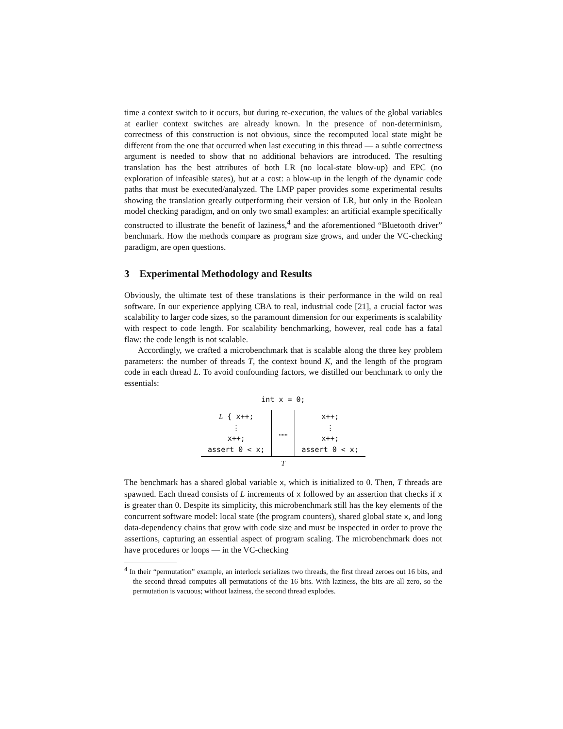time a context switch to it occurs, but during re-execution, the values of the global variables at earlier context switches are already known. In the presence of non-determinism, correctness of this construction is not obvious, since the recomputed local state might be different from the one that occurred when last executing in this thread — a subtle correctness argument is needed to show that no additional behaviors are introduced. The resulting translation has the best attributes of both LR (no local-state blow-up) and EPC (no exploration of infeasible states), but at a cost: a blow-up in the length of the dynamic code paths that must be executed/analyzed. The LMP paper provides some experimental results showing the translation greatly outperforming their version of LR, but only in the Boolean model checking paradigm, and on only two small examples: an artificial example specifically constructed to illustrate the benefit of laziness,<sup>4</sup> and the aforementioned “Bluetooth driver” benchmark. How the methods compare as program size grows, and under the VC-checking paradigm, are open questions.
3 Experimental Methodology and Results
Obviously, the ultimate test of these translations is their performance in the wild on real software. In our experience applying CBA to real, industrial code [21], a crucial factor was scalability to larger code sizes, so the paramount dimension for our experiments is scalability with respect to code length. For scalability benchmarking, however, real code has a fatal flaw: the code length is not scalable.
Accordingly, we crafted a microbenchmark that is scalable along the three key problem parameters: the number of threads T, the context bound K, and the length of the program code in each thread L. To avoid confounding factors, we distilled our benchmark to only the essentials:
int x = 0;
| L { x++; ⋮ x++; assert 0 < x; | …… | x++; ⋮ x++; assert 0 < x; |
| T | | |
The benchmark has a shared global variable x, which is initialized to 0. Then, T threads are spawned. Each thread consists of L increments of x followed by an assertion that checks if x is greater than 0. Despite its simplicity, this microbenchmark still has the key elements of the concurrent software model: local state (the program counters), shared global state x, and long data-dependency chains that grow with code size and must be inspected in order to prove the assertions, capturing an essential aspect of program scaling. The microbenchmark does not have procedures or loops — in the VC-checking
<sup>4</sup> In their “permutation” example, an interlock serializes two threads, the first thread zeroes out 16 bits, and the second thread computes all permutations of the 16 bits. With laziness, the bits are all zero, so the permutation is vacuous; without laziness, the second thread explodes.